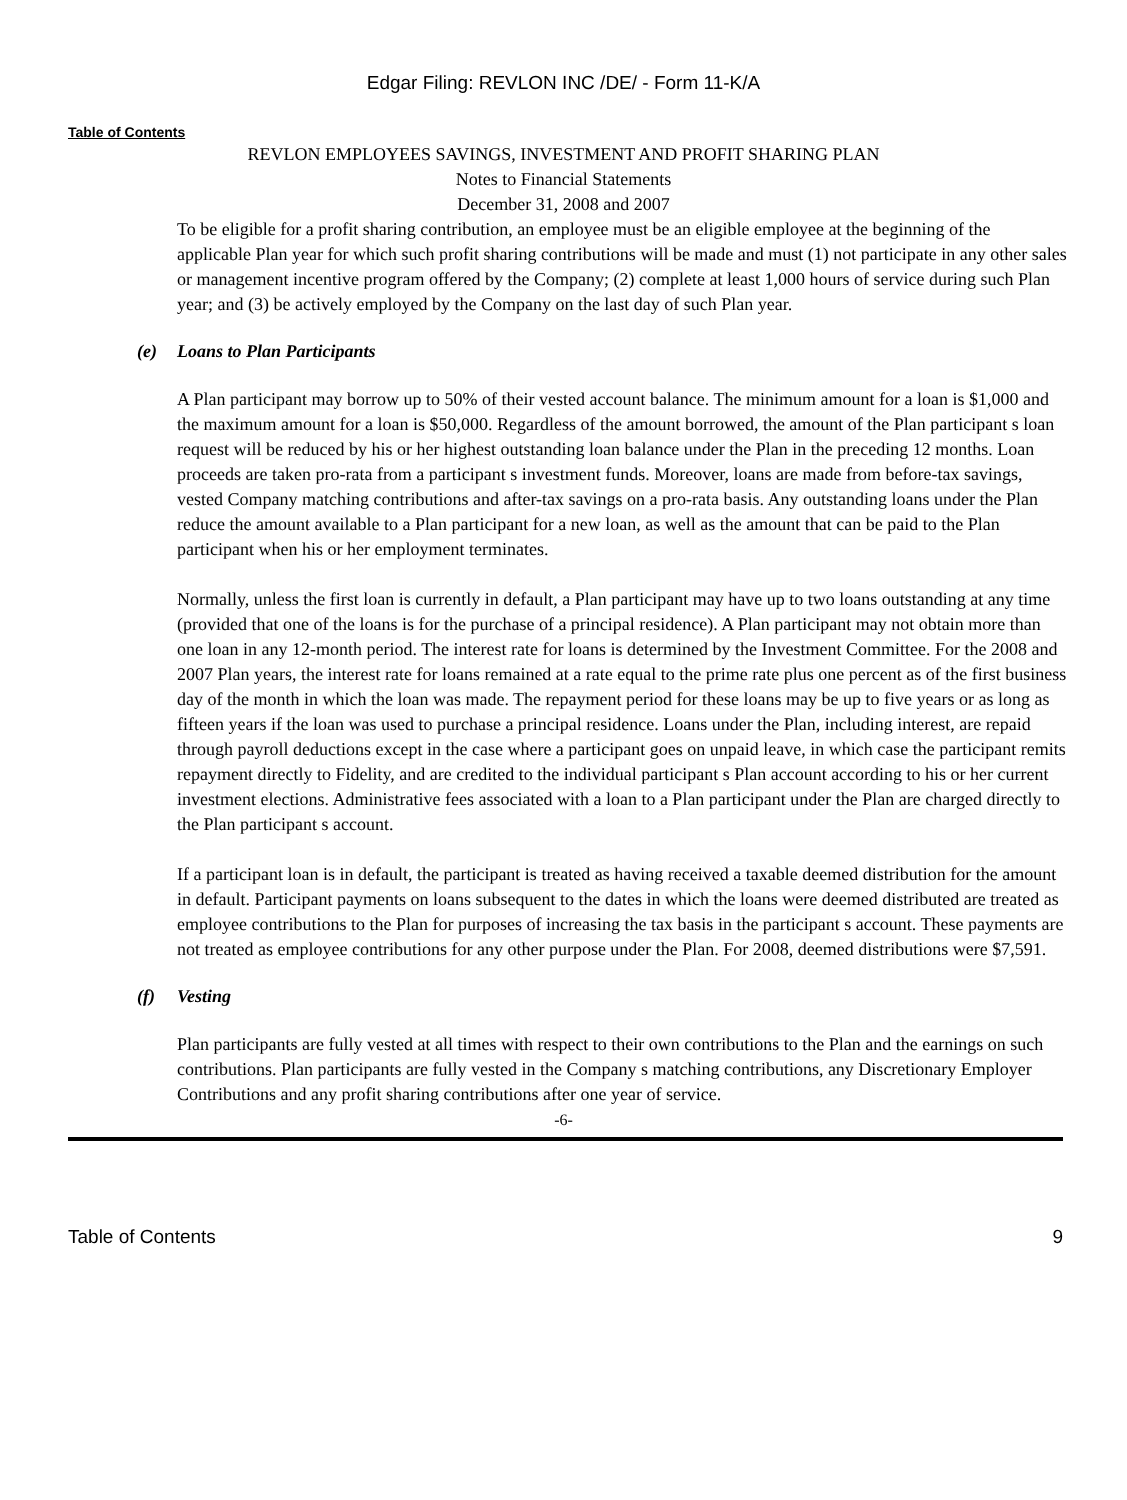Edgar Filing: REVLON INC /DE/ - Form 11-K/A
Table of Contents
REVLON EMPLOYEES SAVINGS, INVESTMENT AND PROFIT SHARING PLAN
Notes to Financial Statements
December 31, 2008 and 2007
To be eligible for a profit sharing contribution, an employee must be an eligible employee at the beginning of the applicable Plan year for which such profit sharing contributions will be made and must (1) not participate in any other sales or management incentive program offered by the Company; (2) complete at least 1,000 hours of service during such Plan year; and (3) be actively employed by the Company on the last day of such Plan year.
(e) Loans to Plan Participants
A Plan participant may borrow up to 50% of their vested account balance. The minimum amount for a loan is $1,000 and the maximum amount for a loan is $50,000. Regardless of the amount borrowed, the amount of the Plan participant s loan request will be reduced by his or her highest outstanding loan balance under the Plan in the preceding 12 months. Loan proceeds are taken pro-rata from a participant s investment funds. Moreover, loans are made from before-tax savings, vested Company matching contributions and after-tax savings on a pro-rata basis. Any outstanding loans under the Plan reduce the amount available to a Plan participant for a new loan, as well as the amount that can be paid to the Plan participant when his or her employment terminates.
Normally, unless the first loan is currently in default, a Plan participant may have up to two loans outstanding at any time (provided that one of the loans is for the purchase of a principal residence). A Plan participant may not obtain more than one loan in any 12-month period. The interest rate for loans is determined by the Investment Committee. For the 2008 and 2007 Plan years, the interest rate for loans remained at a rate equal to the prime rate plus one percent as of the first business day of the month in which the loan was made. The repayment period for these loans may be up to five years or as long as fifteen years if the loan was used to purchase a principal residence. Loans under the Plan, including interest, are repaid through payroll deductions except in the case where a participant goes on unpaid leave, in which case the participant remits repayment directly to Fidelity, and are credited to the individual participant s Plan account according to his or her current investment elections. Administrative fees associated with a loan to a Plan participant under the Plan are charged directly to the Plan participant s account.
If a participant loan is in default, the participant is treated as having received a taxable deemed distribution for the amount in default. Participant payments on loans subsequent to the dates in which the loans were deemed distributed are treated as employee contributions to the Plan for purposes of increasing the tax basis in the participant s account. These payments are not treated as employee contributions for any other purpose under the Plan. For 2008, deemed distributions were $7,591.
(f) Vesting
Plan participants are fully vested at all times with respect to their own contributions to the Plan and the earnings on such contributions. Plan participants are fully vested in the Company s matching contributions, any Discretionary Employer Contributions and any profit sharing contributions after one year of service.
-6-
Table of Contents 9